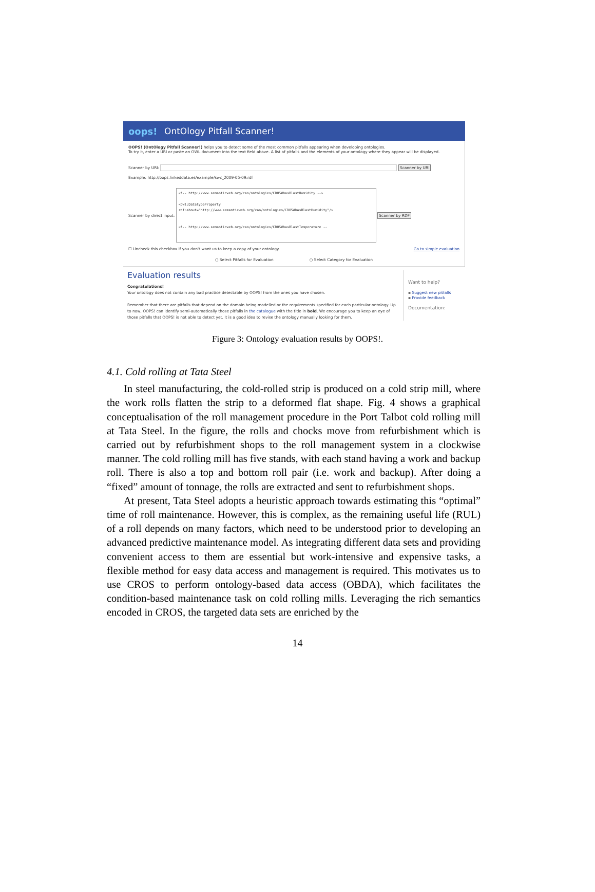oops! OntOlogy Pitfall Scanner!
OOPS! (OntOlogy Pitfall Scanner!) helps you to detect some of the most common pitfalls appearing when developing ontologies.
To try it, enter a URI or paste an OWL document into the text field above. A list of pitfalls and the elements of your ontology where they appear will be displayed.
Scanner by URI: Scanner by URI
Example: http://oops.linkeddata.es/example/swc_2009-05-09.rdf
Scanner by direct input:
<!-- http://www.semanticweb.org/cao/ontologies/CROS#hasBlastHumidity -->
<owl:DatatypeProperty
rdf:about="http://www.semanticweb.org/cao/ontologies/CROS#hasBlastHumidity"/>
<!-- http://www.semanticweb.org/cao/ontologies/CROS#hasBlastTemperature --
Scanner by RDF
☐ Uncheck this checkbox if you don't want us to keep a copy of your ontology. Go to simple evaluation
○ Select Pitfalls for Evaluation ○ Select Category for Evaluation
Evaluation results
Congratulations!
Your ontology does not contain any bad practice detectable by OOPS! from the ones you have chosen.
Remember that there are pitfalls that depend on the domain being modelled or the requirements specified for each particular ontology. Up to now, OOPS! can identify semi-automatically those pitfalls in the catalogue with the title in bold. We encourage you to keep an eye of those pitfalls that OOPS! is not able to detect yet. It is a good idea to revise the ontology manually looking for them.
Want to help?
▪ Suggest new pitfalls
▪ Provide feedback
Documentation:
Figure 3: Ontology evaluation results by OOPS!.
4.1. Cold rolling at Tata Steel
In steel manufacturing, the cold-rolled strip is produced on a cold strip mill, where the work rolls flatten the strip to a deformed flat shape. Fig. 4 shows a graphical conceptualisation of the roll management procedure in the Port Talbot cold rolling mill at Tata Steel. In the figure, the rolls and chocks move from refurbishment which is carried out by refurbishment shops to the roll management system in a clockwise manner. The cold rolling mill has five stands, with each stand having a work and backup roll. There is also a top and bottom roll pair (i.e. work and backup). After doing a “fixed” amount of tonnage, the rolls are extracted and sent to refurbishment shops.
At present, Tata Steel adopts a heuristic approach towards estimating this “optimal” time of roll maintenance. However, this is complex, as the remaining useful life (RUL) of a roll depends on many factors, which need to be understood prior to developing an advanced predictive maintenance model. As integrating different data sets and providing convenient access to them are essential but work-intensive and expensive tasks, a flexible method for easy data access and management is required. This motivates us to use CROS to perform ontology-based data access (OBDA), which facilitates the condition-based maintenance task on cold rolling mills. Leveraging the rich semantics encoded in CROS, the targeted data sets are enriched by the
14